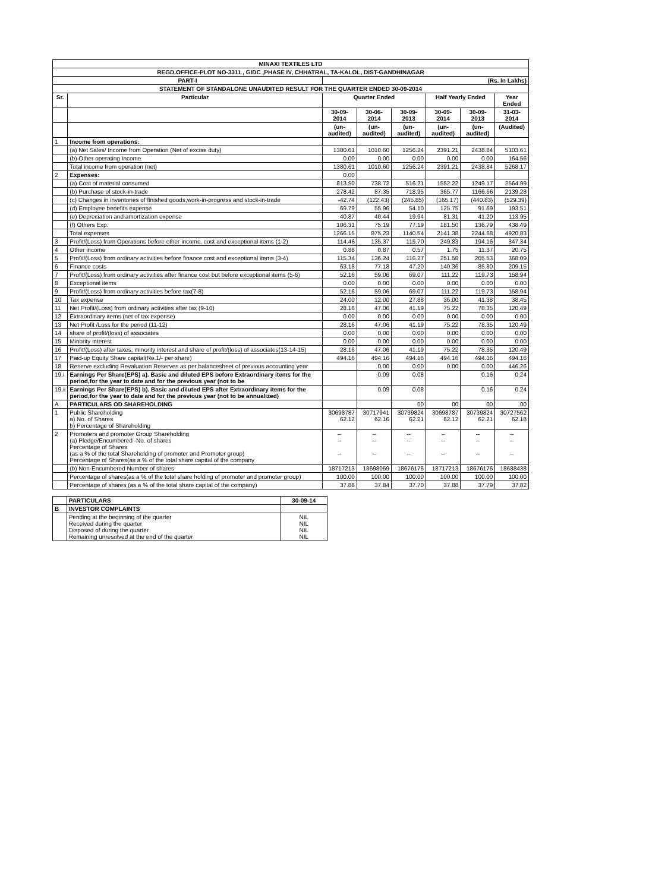| MINAXI TEXTILES LTD | | | | | | | |
| --- | --- | --- | --- | --- | --- | --- | --- |
| REGD.OFFICE-PLOT NO-3311 , GIDC ,PHASE IV, CHHATRAL, TA-KALOL, DIST-GANDHINAGAR | | | | | | | |
| PART-I | | (Rs. In Lakhs) | | | | | |
| STATEMENT OF STANDALONE UNAUDITED RESULT FOR THE QUARTER ENDED 30-09-2014 | | | | | | | |
| Sr. | Particular | Quarter Ended | | | Half Yearly Ended | | Year Ended |
| | | 30-09-2014 | 30-06-2014 | 30-09-2013 | 30-09-2014 | 30-09-2013 | 31-03-2014 |
| | | (un-audited) | (un-audited) | (un-audited) | (un-audited) | (un-audited) | (Audited) |
| 1 | Income from operations: | | | | | | |
| | (a) Net Sales/ Income from Operation (Net of excise duty) | 1380.61 | 1010.60 | 1256.24 | 2391.21 | 2438.84 | 5103.61 |
| | (b) Other operating Income | 0.00 | 0.00 | 0.00 | 0.00 | 0.00 | 164.56 |
| | Total income from operation (net) | 1380.61 | 1010.60 | 1256.24 | 2391.21 | 2438.84 | 5268.17 |
| 2 | Expenses: | 0.00 | | | | | |
| | (a) Cost of material consumed | 813.50 | 738.72 | 516.21 | 1552.22 | 1249.17 | 2564.99 |
| | (b) Purchase of stock-in-trade | 278.42 | 87.35 | 718.95 | 365.77 | 1166.66 | 2139.28 |
| | (c) Changes in inventories of finished goods,work-in-progress and stock-in-trade | -42.74 | (122.43) | (245.85) | (165.17) | (440.83) | (529.39) |
| | (d) Employee benefits expense | 69.79 | 55.96 | 54.10 | 125.75 | 91.69 | 193.51 |
| | (e) Depreciation and amortization expense | 40.87 | 40.44 | 19.94 | 81.31 | 41.20 | 113.95 |
| | (f) Others Exp. | 106.31 | 75.19 | 77.19 | 181.50 | 136.79 | 438.49 |
| | Total expenses | 1266.15 | 875.23 | 1140.54 | 2141.38 | 2244.68 | 4920.83 |
| 3 | Profit/(Loss) from Operations before other income, cost and exceptional items (1-2) | 114.46 | 135.37 | 115.70 | 249.83 | 194.16 | 347.34 |
| 4 | Other income | 0.88 | 0.87 | 0.57 | 1.75 | 11.37 | 20.75 |
| 5 | Profit/(Loss) from ordinary activities before finance cost and exceptional items (3-4) | 115.34 | 136.24 | 116.27 | 251.58 | 205.53 | 368.09 |
| 6 | Finance costs | 63.18 | 77.18 | 47.20 | 140.36 | 85.80 | 209.15 |
| 7 | Profit/(Loss) from ordinary activities after finance cost but before exceptional items (5-6) | 52.16 | 59.06 | 69.07 | 111.22 | 119.73 | 158.94 |
| 8 | Exceptional items | 0.00 | 0.00 | 0.00 | 0.00 | 0.00 | 0.00 |
| 9 | Profit/(Loss) from ordinary activities before tax(7-8) | 52.16 | 59.06 | 69.07 | 111.22 | 119.73 | 158.94 |
| 10 | Tax expense | 24.00 | 12.00 | 27.88 | 36.00 | 41.38 | 38.45 |
| 11 | Net Profit/(Loss) from ordinary activities after tax (9-10) | 28.16 | 47.06 | 41.19 | 75.22 | 78.35 | 120.49 |
| 12 | Extraordinary items (net of tax expense) | 0.00 | 0.00 | 0.00 | 0.00 | 0.00 | 0.00 |
| 13 | Net Profit /Loss for the period (11-12) | 28.16 | 47.06 | 41.19 | 75.22 | 78.35 | 120.49 |
| 14 | share of profit/(loss) of associates | 0.00 | 0.00 | 0.00 | 0.00 | 0.00 | 0.00 |
| 15 | Minority interest | 0.00 | 0.00 | 0.00 | 0.00 | 0.00 | 0.00 |
| 16 | Profit/(Loss) after taxes, minority interest and share of profit/(loss) of associates(13-14-15) | 28.16 | 47.06 | 41.19 | 75.22 | 78.35 | 120.49 |
| 17 | Paid-up Equity Share capital(Re.1/- per share) | 494.16 | 494.16 | 494.16 | 494.16 | 494.16 | 494.16 |
| 18 | Reserve excluding Revaluation Reserves as per balancesheet of previous accounting year | | 0.00 | 0.00 | 0.00 | 0.00 | 446.26 |
| 19.i | Earnings Per Share(EPS) a). Basic and diluted EPS before Extraordinary items for the period,for the year to date and for the previous year (not to be | | 0.09 | 0.08 | | 0.16 | 0.24 |
| 19.ii | Earnings Per Share(EPS) b). Basic and diluted EPS after Extraordinary items for the period,for the year to date and for the previous year (not to be annualized) | | 0.09 | 0.08 | | 0.16 | 0.24 |
| A | PARTICULARS OD SHAREHOLDING | | | 00 | 00 | 00 | 00 |
| 1 | Public Shareholding a) No. of Shares b) Percentage of Shareholding | 30698787 62.12 | 30717941 62.16 | 30739824 62.21 | 30698787 62.12 | 30739824 62.21 | 30727562 62.18 |
| 2 | Promoters and promoter Group Shareholding (a) Pledge/Encumbered -No. of shares Percentage of Shares (as a % of the total Shareholding of promoter and Promoter group) Percentage of Shares(as a % of the total share capital of the company | -- -- -- | -- -- -- | -- -- -- | -- -- -- | -- -- -- | -- -- -- |
| | (b) Non-Encumbered Number of shares | 18717213 | 18698059 | 18676176 | 18717213 | 18676176 | 18688438 |
| | Percentage of shares(as a % of the total share holding of promoter and promoter group) | 100.00 | 100.00 | 100.00 | 100.00 | 100.00 | 100.00 |
| | Percentage of shares (as a % of the total share capital of the company) | 37.88 | 37.84 | 37.70 | 37.88 | 37.79 | 37.82 |
| | PARTICULARS | 30-09-14 |
| B | INVESTOR COMPLAINTS | |
| | Pending at the beginning of the quarter Received during the quarter Disposed of during the quarter Remaining unresolved at the end of the quarter | NIL NIL NIL NIL |